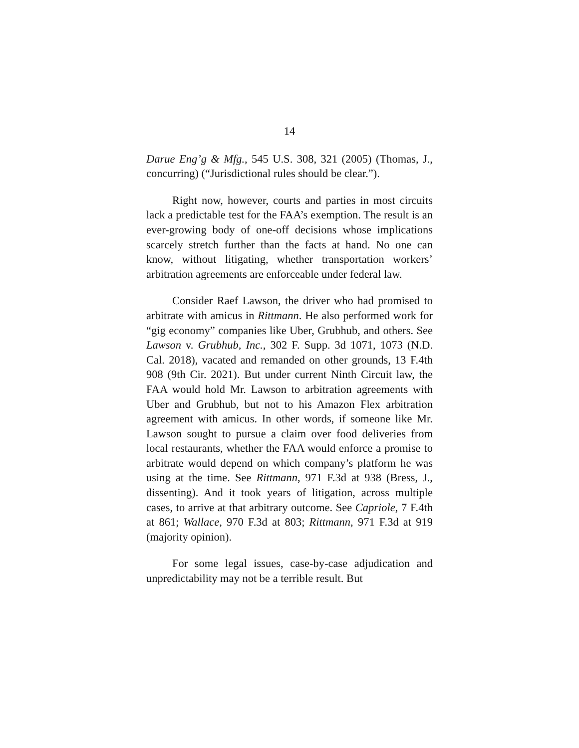14
Darue Eng’g & Mfg., 545 U.S. 308, 321 (2005) (Thomas, J., concurring) (“Jurisdictional rules should be clear.”).
Right now, however, courts and parties in most circuits lack a predictable test for the FAA’s exemption. The result is an ever-growing body of one-off decisions whose implications scarcely stretch further than the facts at hand. No one can know, without litigating, whether transportation workers’ arbitration agreements are enforceable under federal law.
Consider Raef Lawson, the driver who had promised to arbitrate with amicus in Rittmann. He also performed work for “gig economy” companies like Uber, Grubhub, and others. See Lawson v. Grubhub, Inc., 302 F. Supp. 3d 1071, 1073 (N.D. Cal. 2018), vacated and remanded on other grounds, 13 F.4th 908 (9th Cir. 2021). But under current Ninth Circuit law, the FAA would hold Mr. Lawson to arbitration agreements with Uber and Grubhub, but not to his Amazon Flex arbitration agreement with amicus. In other words, if someone like Mr. Lawson sought to pursue a claim over food deliveries from local restaurants, whether the FAA would enforce a promise to arbitrate would depend on which company’s platform he was using at the time. See Rittmann, 971 F.3d at 938 (Bress, J., dissenting). And it took years of litigation, across multiple cases, to arrive at that arbitrary outcome. See Capriole, 7 F.4th at 861; Wallace, 970 F.3d at 803; Rittmann, 971 F.3d at 919 (majority opinion).
For some legal issues, case-by-case adjudication and unpredictability may not be a terrible result. But